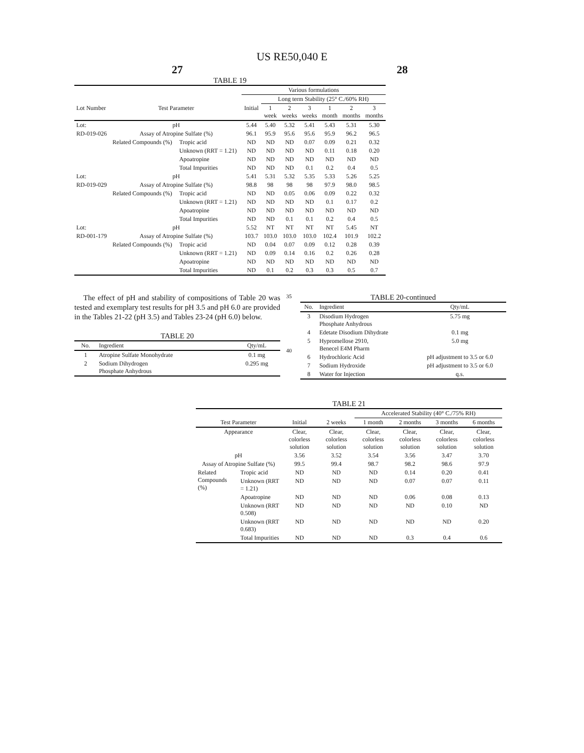US RE50,040 E
27 28
TABLE 19
| | | | Various formulations | | | | | | |
| | | | | Long term Stability (25° C./60% RH) | | | | | |
| Lot Number | Test Parameter | | Initial | 1 week | 2 weeks | 3 weeks | 1 month | 2 months | 3 months |
| Lot: | pH | | 5.44 | 5.40 | 5.32 | 5.41 | 5.43 | 5.31 | 5.30 |
| RD-019-026 | Assay of Atropine Sulfate (%) | | 96.1 | 95.9 | 95.6 | 95.6 | 95.9 | 96.2 | 96.5 |
| | Related Compounds (%) | Tropic acid | ND | ND | ND | 0.07 | 0.09 | 0.21 | 0.32 |
| | | Unknown (RRT = 1.21) | ND | ND | ND | ND | 0.11 | 0.18 | 0.20 |
| | | Apoatropine | ND | ND | ND | ND | ND | ND | ND |
| | | Total Impurities | ND | ND | ND | 0.1 | 0.2 | 0.4 | 0.5 |
| Lot: | pH | | 5.41 | 5.31 | 5.32 | 5.35 | 5.33 | 5.26 | 5.25 |
| RD-019-029 | Assay of Atropine Sulfate (%) | | 98.8 | 98 | 98 | 98 | 97.9 | 98.0 | 98.5 |
| | Related Compounds (%) | Tropic acid | ND | ND | 0.05 | 0.06 | 0.09 | 0.22 | 0.32 |
| | | Unknown (RRT = 1.21) | ND | ND | ND | ND | 0.1 | 0.17 | 0.2 |
| | | Apoatropine | ND | ND | ND | ND | ND | ND | ND |
| | | Total Impurities | ND | ND | 0.1 | 0.1 | 0.2 | 0.4 | 0.5 |
| Lot: | pH | | 5.52 | NT | NT | NT | NT | 5.45 | NT |
| RD-001-179 | Assay of Atropine Sulfate (%) | | 103.7 | 103.0 | 103.0 | 103.0 | 102.4 | 101.9 | 102.2 |
| | Related Compounds (%) | Tropic acid | ND | 0.04 | 0.07 | 0.09 | 0.12 | 0.28 | 0.39 |
| | | Unknown (RRT = 1.21) | ND | 0.09 | 0.14 | 0.16 | 0.2 | 0.26 | 0.28 |
| | | Apoatropine | ND | ND | ND | ND | ND | ND | ND |
| | | Total Impurities | ND | 0.1 | 0.2 | 0.3 | 0.3 | 0.5 | 0.7 |
The effect of pH and stability of compositions of Table 20 was tested and exemplary test results for pH 3.5 and pH 6.0 are provided in the Tables 21-22 (pH 3.5) and Tables 23-24 (pH 6.0) below.
TABLE 20
| No. | Ingredient | Qty/mL |
| --- | --- | --- |
| 1 | Atropine Sulfate Monohydrate | 0.1 mg |
| 2 | Sodium Dihydrogen Phosphate Anhydrous | 0.295 mg |
35
40
TABLE 20-continued
| No. | Ingredient | Qty/mL |
| --- | --- | --- |
| 3 | Disodium Hydrogen Phosphate Anhydrous | 5.75 mg |
| 4 | Edetate Disodium Dihydrate | 0.1 mg |
| 5 | Hypromellose 2910, Benecel E4M Pharm | 5.0 mg |
| 6 | Hydrochloric Acid | pH adjustment to 3.5 or 6.0 |
| 7 | Sodium Hydroxide | pH adjustment to 3.5 or 6.0 |
| 8 | Water for Injection | q.s. |
TABLE 21
| | | | | Accelerated Stability (40° C./75% RH) | | | |
| Test Parameter | | Initial | 2 weeks | 1 month | 2 months | 3 months | 6 months |
| Appearance | | Clear, colorless solution | Clear, colorless solution | Clear, colorless solution | Clear, colorless solution | Clear, colorless solution | Clear, colorless solution |
| pH | | 3.56 | 3.52 | 3.54 | 3.56 | 3.47 | 3.70 |
| Assay of Atropine Sulfate (%) | | 99.5 | 99.4 | 98.7 | 98.2 | 98.6 | 97.9 |
| Related Compounds (%) | Tropic acid | ND | ND | ND | 0.14 | 0.20 | 0.41 |
| | Unknown (RRT = 1.21) | ND | ND | ND | 0.07 | 0.07 | 0.11 |
| | Apoatropine | ND | ND | ND | 0.06 | 0.08 | 0.13 |
| | Unknown (RRT 0.508) | ND | ND | ND | ND | 0.10 | ND |
| | Unknown (RRT 0.683) | ND | ND | ND | ND | ND | 0.20 |
| | Total Impurities | ND | ND | ND | 0.3 | 0.4 | 0.6 |